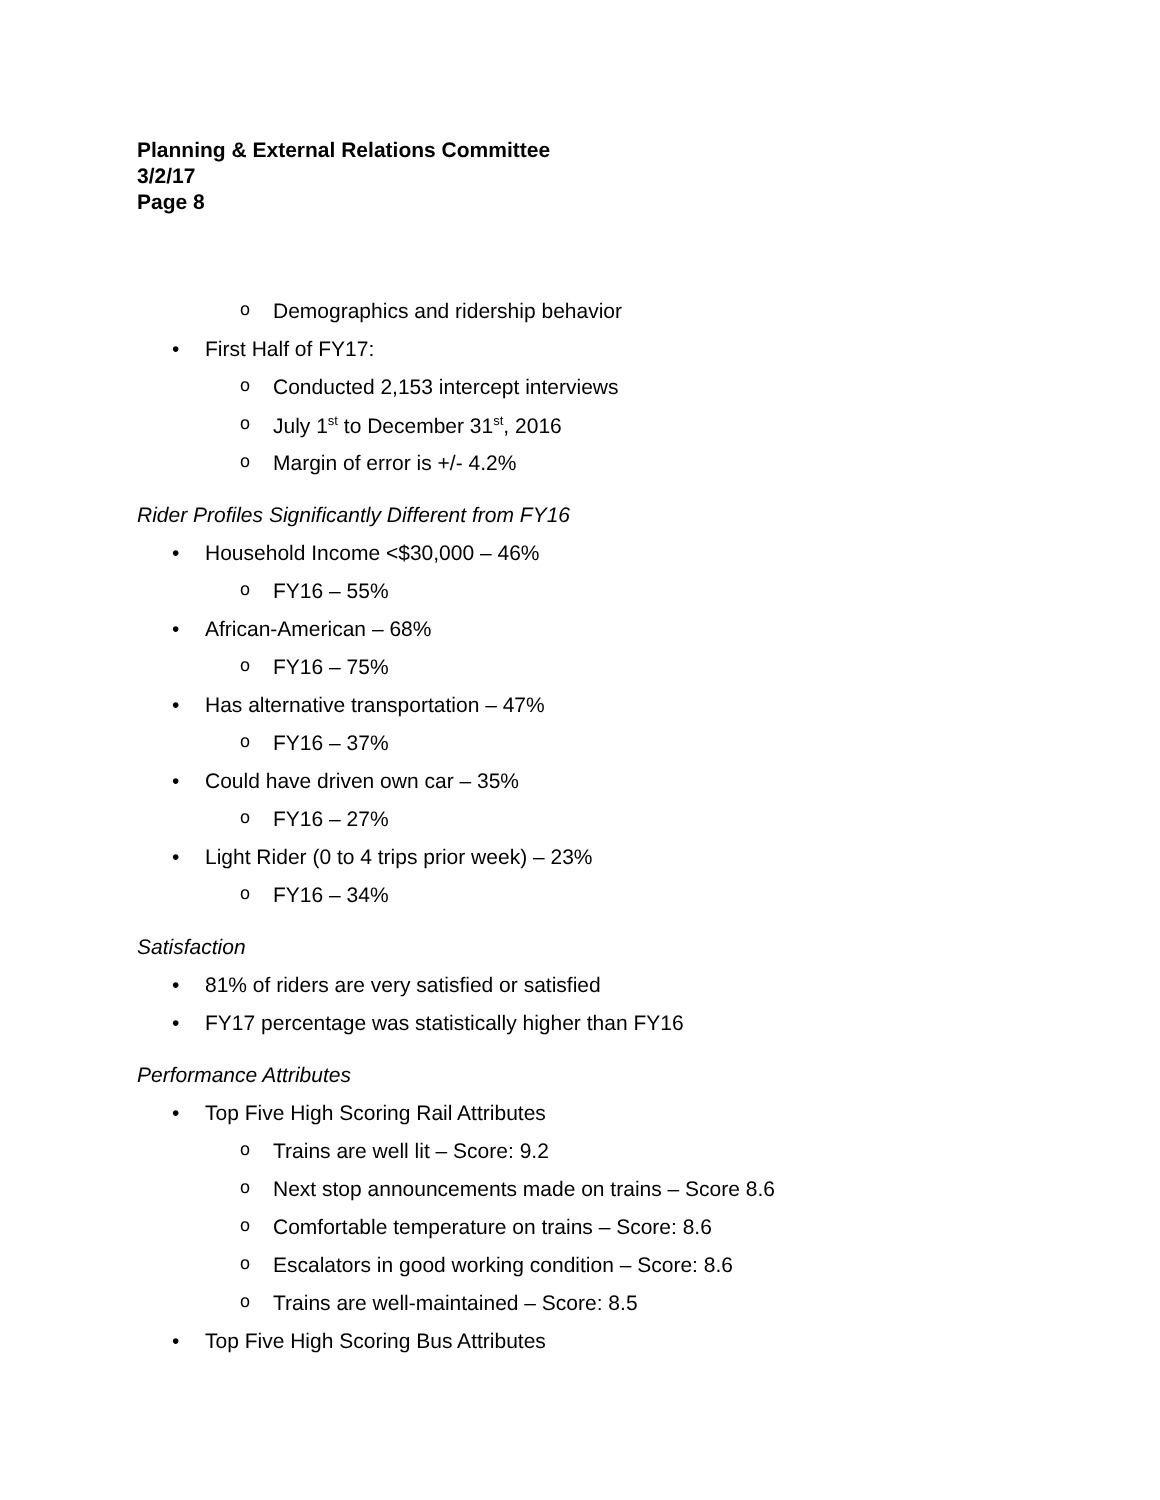Planning & External Relations Committee
3/2/17
Page 8
o Demographics and ridership behavior
• First Half of FY17:
o Conducted 2,153 intercept interviews
o July 1<sup>st</sup> to December 31<sup>st</sup>, 2016
o Margin of error is +/- 4.2%
Rider Profiles Significantly Different from FY16
• Household Income <$30,000 – 46%
o FY16 – 55%
• African-American – 68%
o FY16 – 75%
• Has alternative transportation – 47%
o FY16 – 37%
• Could have driven own car – 35%
o FY16 – 27%
• Light Rider (0 to 4 trips prior week) – 23%
o FY16 – 34%
Satisfaction
• 81% of riders are very satisfied or satisfied
• FY17 percentage was statistically higher than FY16
Performance Attributes
• Top Five High Scoring Rail Attributes
o Trains are well lit – Score: 9.2
o Next stop announcements made on trains – Score 8.6
o Comfortable temperature on trains – Score: 8.6
o Escalators in good working condition – Score: 8.6
o Trains are well-maintained – Score: 8.5
• Top Five High Scoring Bus Attributes